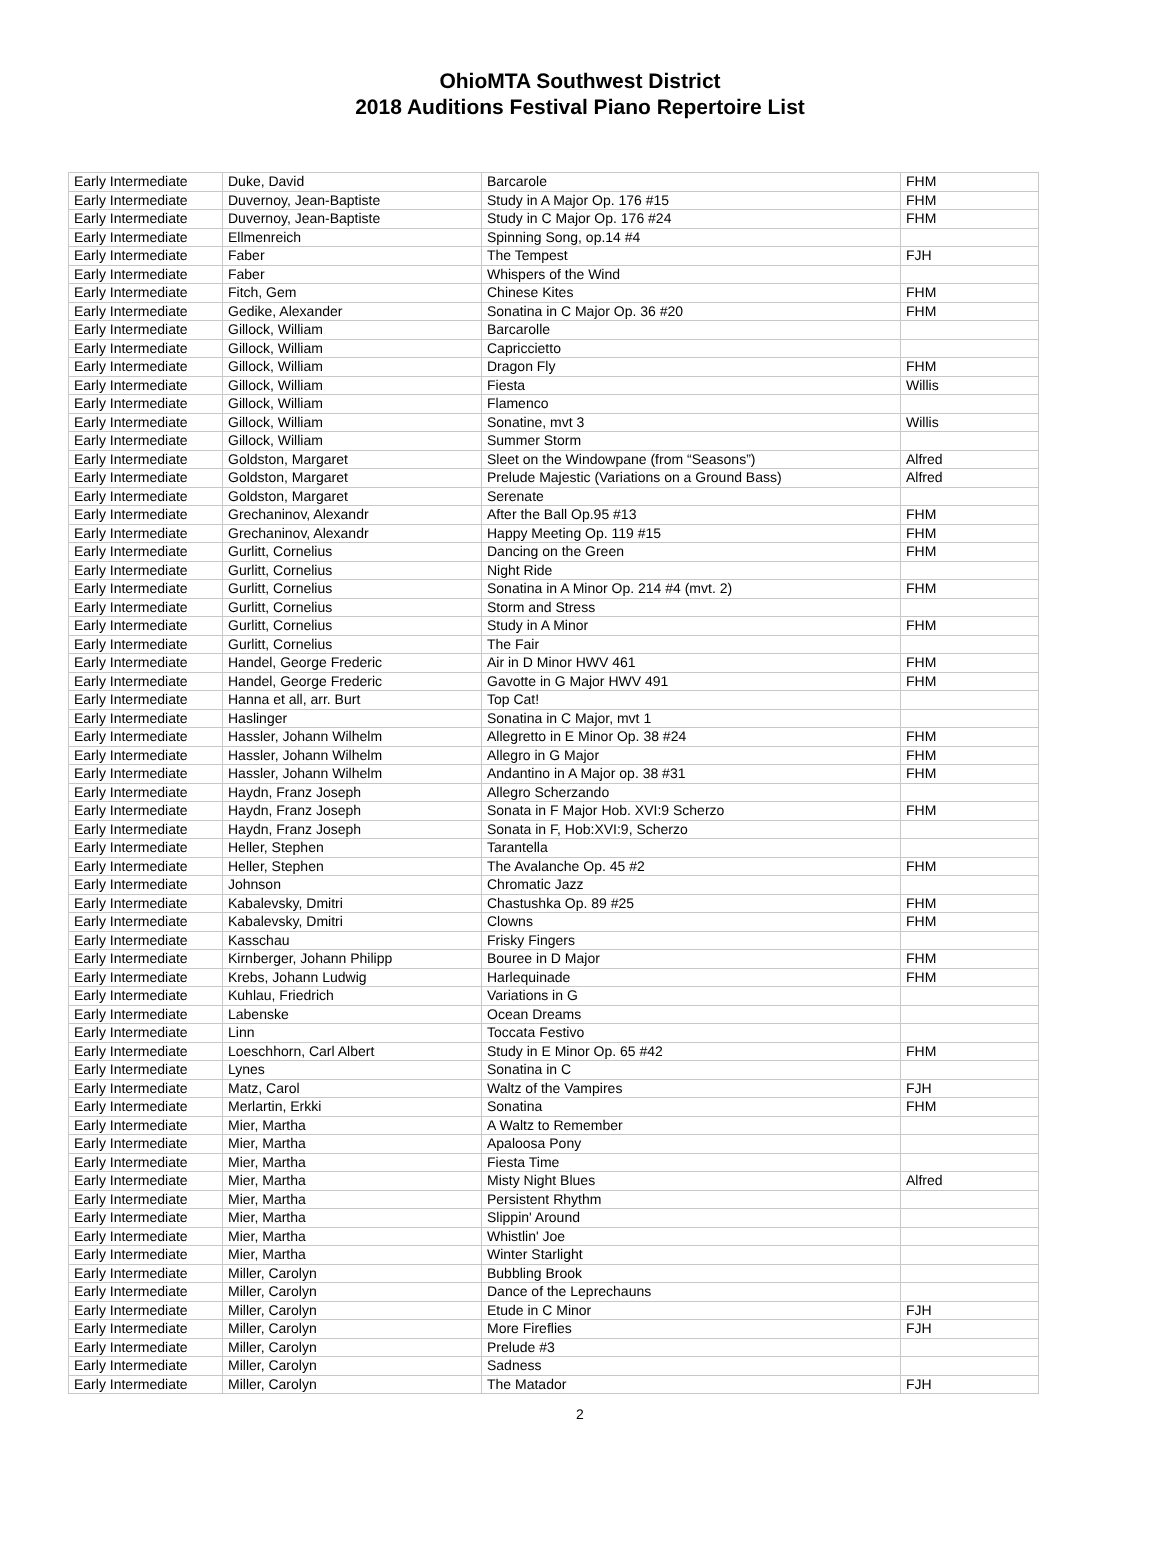OhioMTA Southwest District
2018 Auditions Festival Piano Repertoire List
| Early Intermediate | Duke, David | Barcarole | FHM |
| Early Intermediate | Duvernoy, Jean-Baptiste | Study in A Major Op. 176 #15 | FHM |
| Early Intermediate | Duvernoy, Jean-Baptiste | Study in C Major Op. 176 #24 | FHM |
| Early Intermediate | Ellmenreich | Spinning Song, op.14 #4 | |
| Early Intermediate | Faber | The Tempest | FJH |
| Early Intermediate | Faber | Whispers of the Wind | |
| Early Intermediate | Fitch, Gem | Chinese Kites | FHM |
| Early Intermediate | Gedike, Alexander | Sonatina in C Major Op. 36 #20 | FHM |
| Early Intermediate | Gillock, William | Barcarolle | |
| Early Intermediate | Gillock, William | Capriccietto | |
| Early Intermediate | Gillock, William | Dragon Fly | FHM |
| Early Intermediate | Gillock, William | Fiesta | Willis |
| Early Intermediate | Gillock, William | Flamenco | |
| Early Intermediate | Gillock, William | Sonatine, mvt 3 | Willis |
| Early Intermediate | Gillock, William | Summer Storm | |
| Early Intermediate | Goldston, Margaret | Sleet on the Windowpane (from “Seasons”) | Alfred |
| Early Intermediate | Goldston, Margaret | Prelude Majestic (Variations on a Ground Bass) | Alfred |
| Early Intermediate | Goldston, Margaret | Serenate | |
| Early Intermediate | Grechaninov, Alexandr | After the Ball Op.95 #13 | FHM |
| Early Intermediate | Grechaninov, Alexandr | Happy Meeting Op. 119 #15 | FHM |
| Early Intermediate | Gurlitt, Cornelius | Dancing on the Green | FHM |
| Early Intermediate | Gurlitt, Cornelius | Night Ride | |
| Early Intermediate | Gurlitt, Cornelius | Sonatina in A Minor Op. 214 #4 (mvt. 2) | FHM |
| Early Intermediate | Gurlitt, Cornelius | Storm and Stress | |
| Early Intermediate | Gurlitt, Cornelius | Study in A Minor | FHM |
| Early Intermediate | Gurlitt, Cornelius | The Fair | |
| Early Intermediate | Handel, George Frederic | Air in D Minor HWV 461 | FHM |
| Early Intermediate | Handel, George Frederic | Gavotte in G Major HWV 491 | FHM |
| Early Intermediate | Hanna et all, arr. Burt | Top Cat! | |
| Early Intermediate | Haslinger | Sonatina in C Major, mvt 1 | |
| Early Intermediate | Hassler, Johann Wilhelm | Allegretto in E Minor Op. 38 #24 | FHM |
| Early Intermediate | Hassler, Johann Wilhelm | Allegro in G Major | FHM |
| Early Intermediate | Hassler, Johann Wilhelm | Andantino in A Major op. 38 #31 | FHM |
| Early Intermediate | Haydn, Franz Joseph | Allegro Scherzando | |
| Early Intermediate | Haydn, Franz Joseph | Sonata in F Major Hob. XVI:9 Scherzo | FHM |
| Early Intermediate | Haydn, Franz Joseph | Sonata in F, Hob:XVI:9, Scherzo | |
| Early Intermediate | Heller, Stephen | Tarantella | |
| Early Intermediate | Heller, Stephen | The Avalanche Op. 45 #2 | FHM |
| Early Intermediate | Johnson | Chromatic Jazz | |
| Early Intermediate | Kabalevsky, Dmitri | Chastushka Op. 89 #25 | FHM |
| Early Intermediate | Kabalevsky, Dmitri | Clowns | FHM |
| Early Intermediate | Kasschau | Frisky Fingers | |
| Early Intermediate | Kirnberger, Johann Philipp | Bouree in D Major | FHM |
| Early Intermediate | Krebs, Johann Ludwig | Harlequinade | FHM |
| Early Intermediate | Kuhlau, Friedrich | Variations in G | |
| Early Intermediate | Labenske | Ocean Dreams | |
| Early Intermediate | Linn | Toccata Festivo | |
| Early Intermediate | Loeschhorn, Carl Albert | Study in E Minor Op. 65 #42 | FHM |
| Early Intermediate | Lynes | Sonatina in C | |
| Early Intermediate | Matz, Carol | Waltz of the Vampires | FJH |
| Early Intermediate | Merlartin, Erkki | Sonatina | FHM |
| Early Intermediate | Mier, Martha | A Waltz to Remember | |
| Early Intermediate | Mier, Martha | Apaloosa Pony | |
| Early Intermediate | Mier, Martha | Fiesta Time | |
| Early Intermediate | Mier, Martha | Misty Night Blues | Alfred |
| Early Intermediate | Mier, Martha | Persistent Rhythm | |
| Early Intermediate | Mier, Martha | Slippin' Around | |
| Early Intermediate | Mier, Martha | Whistlin' Joe | |
| Early Intermediate | Mier, Martha | Winter Starlight | |
| Early Intermediate | Miller, Carolyn | Bubbling Brook | |
| Early Intermediate | Miller, Carolyn | Dance of the Leprechauns | |
| Early Intermediate | Miller, Carolyn | Etude in C Minor | FJH |
| Early Intermediate | Miller, Carolyn | More Fireflies | FJH |
| Early Intermediate | Miller, Carolyn | Prelude #3 | |
| Early Intermediate | Miller, Carolyn | Sadness | |
| Early Intermediate | Miller, Carolyn | The Matador | FJH |
2